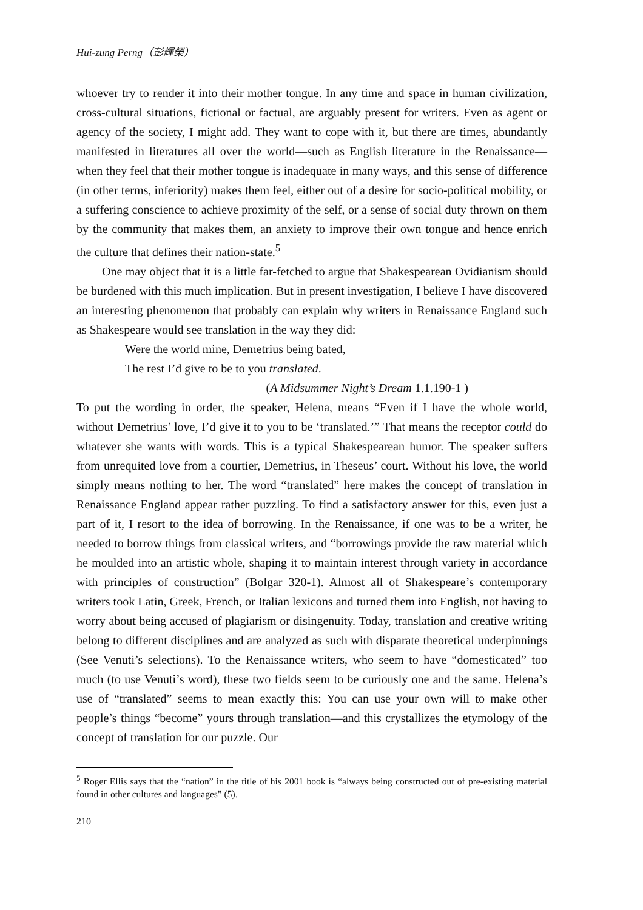Hui-zung Perng（彭輝榮）
whoever try to render it into their mother tongue. In any time and space in human civilization, cross-cultural situations, fictional or factual, are arguably present for writers. Even as agent or agency of the society, I might add. They want to cope with it, but there are times, abundantly manifested in literatures all over the world—such as English literature in the Renaissance—when they feel that their mother tongue is inadequate in many ways, and this sense of difference (in other terms, inferiority) makes them feel, either out of a desire for socio-political mobility, or a suffering conscience to achieve proximity of the self, or a sense of social duty thrown on them by the community that makes them, an anxiety to improve their own tongue and hence enrich the culture that defines their nation-state.<sup>5</sup>
One may object that it is a little far-fetched to argue that Shakespearean Ovidianism should be burdened with this much implication. But in present investigation, I believe I have discovered an interesting phenomenon that probably can explain why writers in Renaissance England such as Shakespeare would see translation in the way they did:
Were the world mine, Demetrius being bated,
The rest I’d give to be to you translated.
(A Midsummer Night’s Dream 1.1.190-1 )
To put the wording in order, the speaker, Helena, means “Even if I have the whole world, without Demetrius’ love, I’d give it to you to be ‘translated.’” That means the receptor could do whatever she wants with words. This is a typical Shakespearean humor. The speaker suffers from unrequited love from a courtier, Demetrius, in Theseus’ court. Without his love, the world simply means nothing to her. The word “translated” here makes the concept of translation in Renaissance England appear rather puzzling. To find a satisfactory answer for this, even just a part of it, I resort to the idea of borrowing. In the Renaissance, if one was to be a writer, he needed to borrow things from classical writers, and “borrowings provide the raw material which he moulded into an artistic whole, shaping it to maintain interest through variety in accordance with principles of construction” (Bolgar 320-1). Almost all of Shakespeare’s contemporary writers took Latin, Greek, French, or Italian lexicons and turned them into English, not having to worry about being accused of plagiarism or disingenuity. Today, translation and creative writing belong to different disciplines and are analyzed as such with disparate theoretical underpinnings (See Venuti’s selections). To the Renaissance writers, who seem to have “domesticated” too much (to use Venuti’s word), these two fields seem to be curiously one and the same. Helena’s use of “translated” seems to mean exactly this: You can use your own will to make other people’s things “become” yours through translation—and this crystallizes the etymology of the concept of translation for our puzzle. Our
<sup>5</sup> Roger Ellis says that the “nation” in the title of his 2001 book is “always being constructed out of pre-existing material found in other cultures and languages” (5).
210